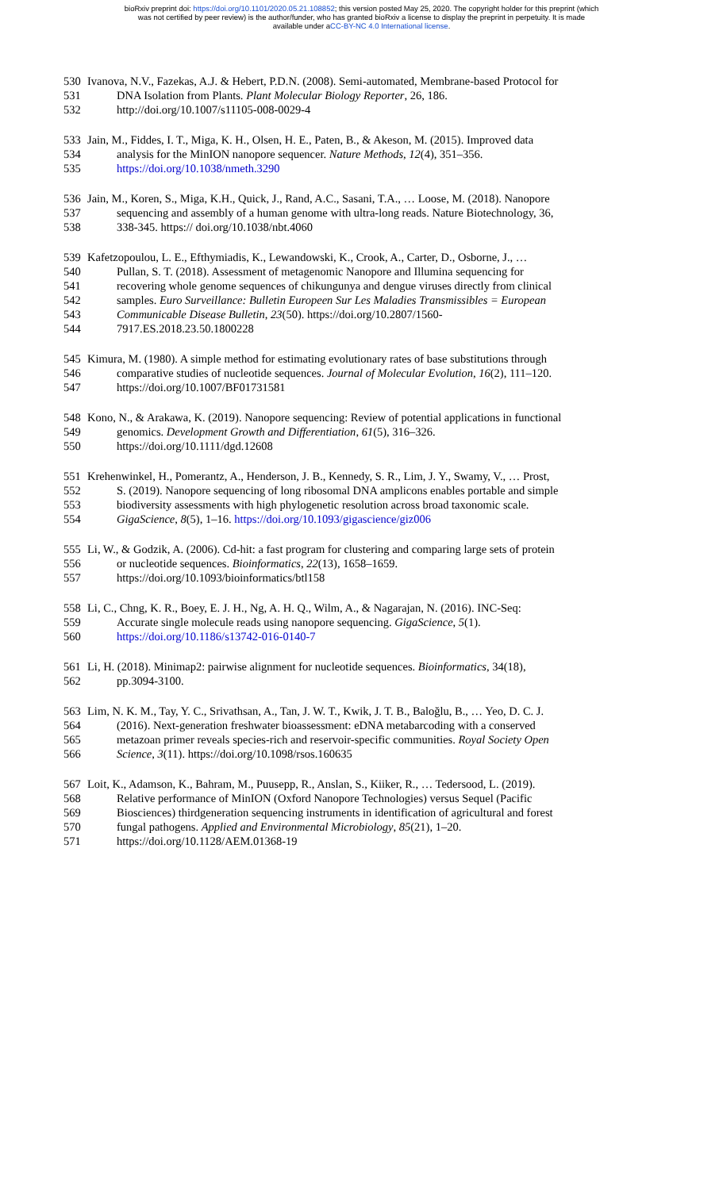bioRxiv preprint doi: https://doi.org/10.1101/2020.05.21.108852; this version posted May 25, 2020. The copyright holder for this preprint (which
was not certified by peer review) is the author/funder, who has granted bioRxiv a license to display the preprint in perpetuity. It is made
available under aCC-BY-NC 4.0 International license.
530 Ivanova, N.V., Fazekas, A.J. & Hebert, P.D.N. (2008). Semi-automated, Membrane-based Protocol for
531 DNA Isolation from Plants. Plant Molecular Biology Reporter, 26, 186.
532 http://doi.org/10.1007/s11105-008-0029-4
533 Jain, M., Fiddes, I. T., Miga, K. H., Olsen, H. E., Paten, B., & Akeson, M. (2015). Improved data
534 analysis for the MinION nanopore sequencer. Nature Methods, 12(4), 351–356.
535 https://doi.org/10.1038/nmeth.3290
536 Jain, M., Koren, S., Miga, K.H., Quick, J., Rand, A.C., Sasani, T.A., … Loose, M. (2018). Nanopore
537 sequencing and assembly of a human genome with ultra-long reads. Nature Biotechnology, 36,
538 338-345. https:// doi.org/10.1038/nbt.4060
539 Kafetzopoulou, L. E., Efthymiadis, K., Lewandowski, K., Crook, A., Carter, D., Osborne, J., …
540 Pullan, S. T. (2018). Assessment of metagenomic Nanopore and Illumina sequencing for
541 recovering whole genome sequences of chikungunya and dengue viruses directly from clinical
542 samples. Euro Surveillance: Bulletin Europeen Sur Les Maladies Transmissibles = European
543 Communicable Disease Bulletin, 23(50). https://doi.org/10.2807/1560-
544 7917.ES.2018.23.50.1800228
545 Kimura, M. (1980). A simple method for estimating evolutionary rates of base substitutions through
546 comparative studies of nucleotide sequences. Journal of Molecular Evolution, 16(2), 111–120.
547 https://doi.org/10.1007/BF01731581
548 Kono, N., & Arakawa, K. (2019). Nanopore sequencing: Review of potential applications in functional
549 genomics. Development Growth and Differentiation, 61(5), 316–326.
550 https://doi.org/10.1111/dgd.12608
551 Krehenwinkel, H., Pomerantz, A., Henderson, J. B., Kennedy, S. R., Lim, J. Y., Swamy, V., … Prost,
552 S. (2019). Nanopore sequencing of long ribosomal DNA amplicons enables portable and simple
553 biodiversity assessments with high phylogenetic resolution across broad taxonomic scale.
554 GigaScience, 8(5), 1–16. https://doi.org/10.1093/gigascience/giz006
555 Li, W., & Godzik, A. (2006). Cd-hit: a fast program for clustering and comparing large sets of protein
556 or nucleotide sequences. Bioinformatics, 22(13), 1658–1659.
557 https://doi.org/10.1093/bioinformatics/btl158
558 Li, C., Chng, K. R., Boey, E. J. H., Ng, A. H. Q., Wilm, A., & Nagarajan, N. (2016). INC-Seq:
559 Accurate single molecule reads using nanopore sequencing. GigaScience, 5(1).
560 https://doi.org/10.1186/s13742-016-0140-7
561 Li, H. (2018). Minimap2: pairwise alignment for nucleotide sequences. Bioinformatics, 34(18),
562 pp.3094-3100.
563 Lim, N. K. M., Tay, Y. C., Srivathsan, A., Tan, J. W. T., Kwik, J. T. B., Baloğlu, B., … Yeo, D. C. J.
564 (2016). Next-generation freshwater bioassessment: eDNA metabarcoding with a conserved
565 metazoan primer reveals species-rich and reservoir-specific communities. Royal Society Open
566 Science, 3(11). https://doi.org/10.1098/rsos.160635
567 Loit, K., Adamson, K., Bahram, M., Puusepp, R., Anslan, S., Kiiker, R., … Tedersood, L. (2019).
568 Relative performance of MinION (Oxford Nanopore Technologies) versus Sequel (Pacific
569 Biosciences) thirdgeneration sequencing instruments in identification of agricultural and forest
570 fungal pathogens. Applied and Environmental Microbiology, 85(21), 1–20.
571 https://doi.org/10.1128/AEM.01368-19